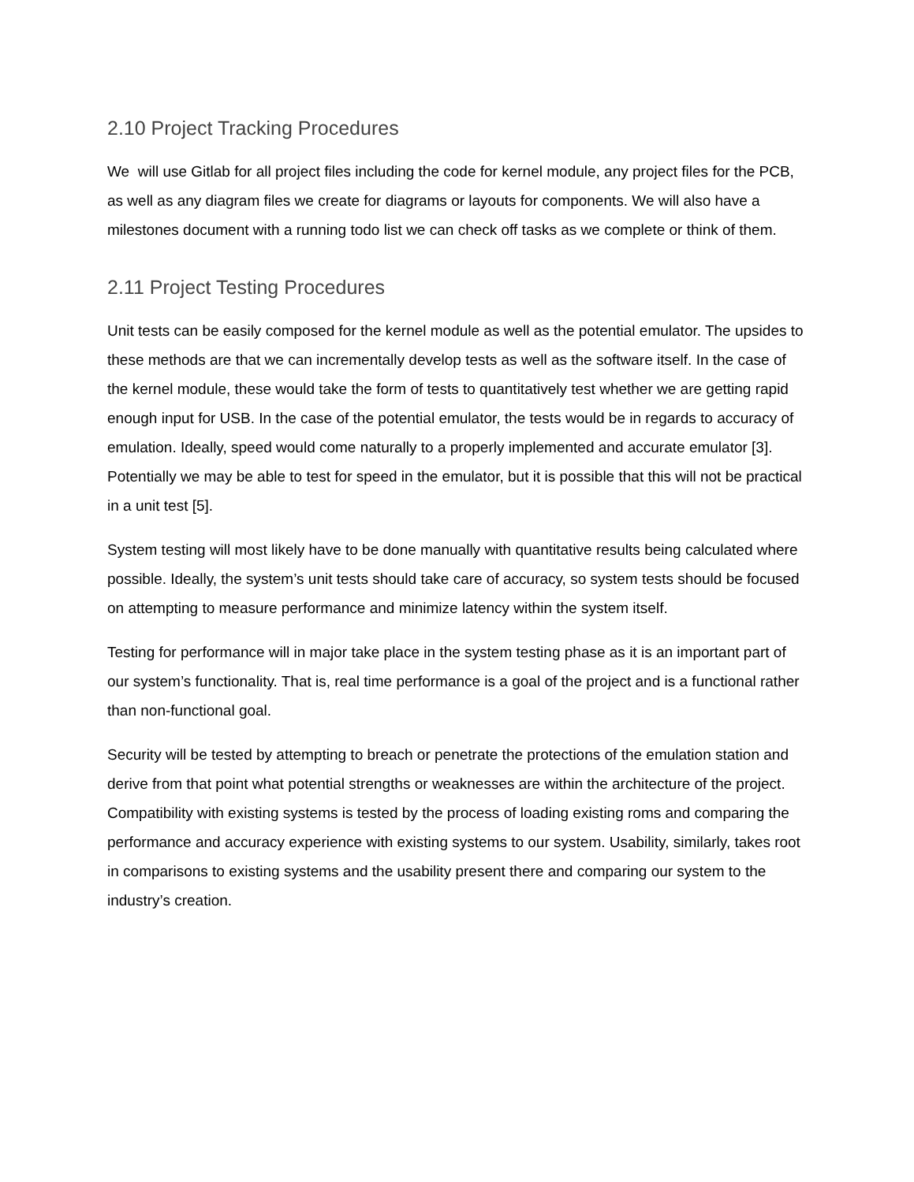2.10 Project Tracking Procedures
We will use Gitlab for all project files including the code for kernel module, any project files for the PCB, as well as any diagram files we create for diagrams or layouts for components. We will also have a milestones document with a running todo list we can check off tasks as we complete or think of them.
2.11 Project Testing Procedures
Unit tests can be easily composed for the kernel module as well as the potential emulator. The upsides to these methods are that we can incrementally develop tests as well as the software itself. In the case of the kernel module, these would take the form of tests to quantitatively test whether we are getting rapid enough input for USB. In the case of the potential emulator, the tests would be in regards to accuracy of emulation. Ideally, speed would come naturally to a properly implemented and accurate emulator [3]. Potentially we may be able to test for speed in the emulator, but it is possible that this will not be practical in a unit test [5].
System testing will most likely have to be done manually with quantitative results being calculated where possible. Ideally, the system’s unit tests should take care of accuracy, so system tests should be focused on attempting to measure performance and minimize latency within the system itself.
Testing for performance will in major take place in the system testing phase as it is an important part of our system’s functionality. That is, real time performance is a goal of the project and is a functional rather than non-functional goal.
Security will be tested by attempting to breach or penetrate the protections of the emulation station and derive from that point what potential strengths or weaknesses are within the architecture of the project. Compatibility with existing systems is tested by the process of loading existing roms and comparing the performance and accuracy experience with existing systems to our system. Usability, similarly, takes root in comparisons to existing systems and the usability present there and comparing our system to the industry’s creation.